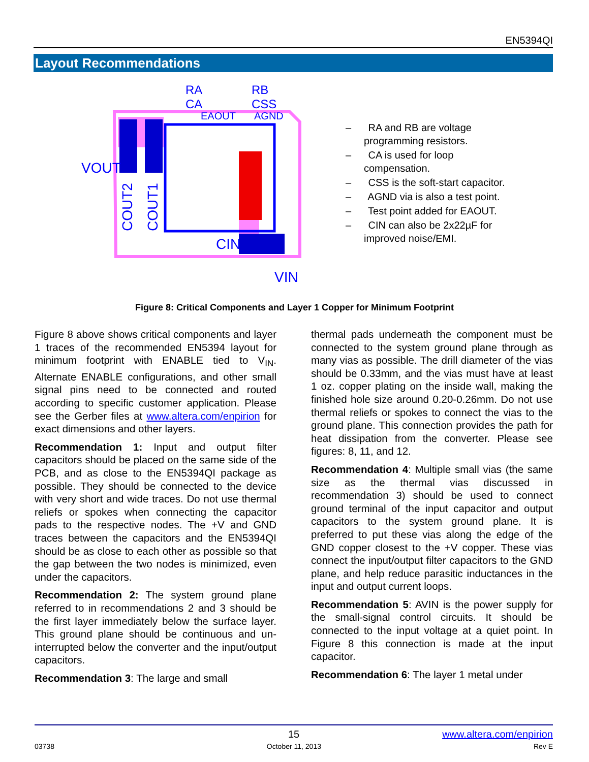EN5394QI
Layout Recommendations
VOUT
CIN
VIN
RA
RB
CA
CSS
EAOUT
AGND
COUT2
COUT1
– RA and RB are voltage programming resistors.
– CA is used for loop compensation.
– CSS is the soft-start capacitor.
– AGND via is also a test point.
– Test point added for EAOUT.
– CIN can also be 2x22µF for improved noise/EMI.
Figure 8: Critical Components and Layer 1 Copper for Minimum Footprint
Figure 8 above shows critical components and layer 1 traces of the recommended EN5394 layout for minimum footprint with ENABLE tied to V<sub>IN</sub>. Alternate ENABLE configurations, and other small signal pins need to be connected and routed according to specific customer application. Please see the Gerber files at www.altera.com/enpirion for exact dimensions and other layers.
Recommendation 1: Input and output filter capacitors should be placed on the same side of the PCB, and as close to the EN5394QI package as possible. They should be connected to the device with very short and wide traces. Do not use thermal reliefs or spokes when connecting the capacitor pads to the respective nodes. The +V and GND traces between the capacitors and the EN5394QI should be as close to each other as possible so that the gap between the two nodes is minimized, even under the capacitors.
Recommendation 2: The system ground plane referred to in recommendations 2 and 3 should be the first layer immediately below the surface layer. This ground plane should be continuous and un-interrupted below the converter and the input/output capacitors.
Recommendation 3: The large and small
thermal pads underneath the component must be connected to the system ground plane through as many vias as possible. The drill diameter of the vias should be 0.33mm, and the vias must have at least 1 oz. copper plating on the inside wall, making the finished hole size around 0.20-0.26mm. Do not use thermal reliefs or spokes to connect the vias to the ground plane. This connection provides the path for heat dissipation from the converter. Please see figures: 8, 11, and 12.
Recommendation 4: Multiple small vias (the same size as the thermal vias discussed in recommendation 3) should be used to connect ground terminal of the input capacitor and output capacitors to the system ground plane. It is preferred to put these vias along the edge of the GND copper closest to the +V copper. These vias connect the input/output filter capacitors to the GND plane, and help reduce parasitic inductances in the input and output current loops.
Recommendation 5: AVIN is the power supply for the small-signal control circuits. It should be connected to the input voltage at a quiet point. In Figure 8 this connection is made at the input capacitor.
Recommendation 6: The layer 1 metal under
15 www.altera.com/enpirion
03738 October 11, 2013 Rev E